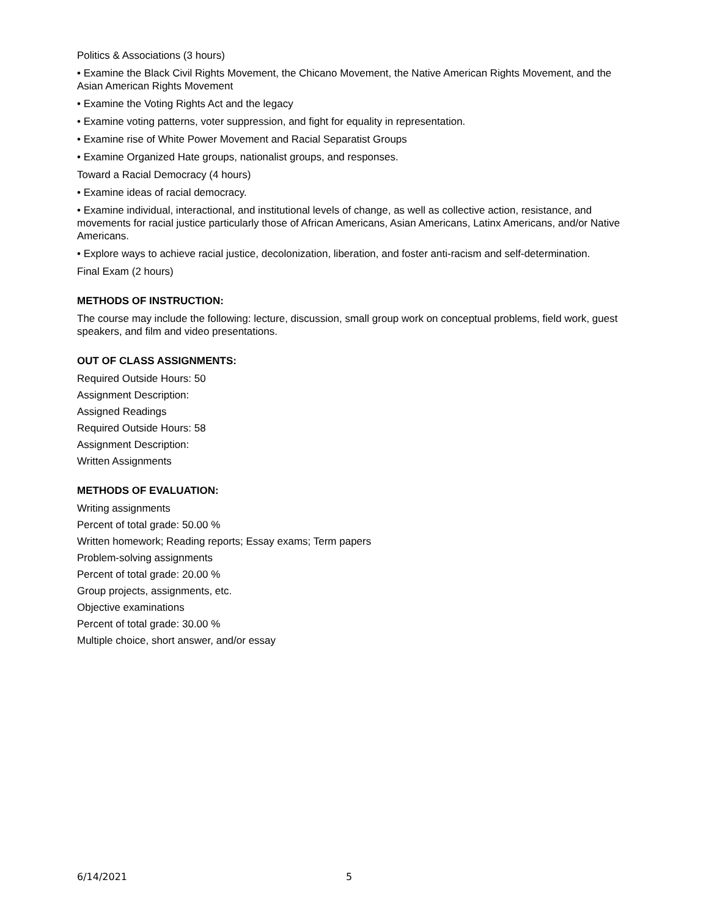Politics & Associations (3 hours)
• Examine the Black Civil Rights Movement, the Chicano Movement, the Native American Rights Movement, and the Asian American Rights Movement
• Examine the Voting Rights Act and the legacy
• Examine voting patterns, voter suppression, and fight for equality in representation.
• Examine rise of White Power Movement and Racial Separatist Groups
• Examine Organized Hate groups, nationalist groups, and responses.
Toward a Racial Democracy (4 hours)
• Examine ideas of racial democracy.
• Examine individual, interactional, and institutional levels of change, as well as collective action, resistance, and movements for racial justice particularly those of African Americans, Asian Americans, Latinx Americans, and/or Native Americans.
• Explore ways to achieve racial justice, decolonization, liberation, and foster anti-racism and self-determination.
Final Exam (2 hours)
METHODS OF INSTRUCTION:
The course may include the following: lecture, discussion, small group work on conceptual problems, field work, guest speakers, and film and video presentations.
OUT OF CLASS ASSIGNMENTS:
Required Outside Hours: 50
Assignment Description:
Assigned Readings
Required Outside Hours: 58
Assignment Description:
Written Assignments
METHODS OF EVALUATION:
Writing assignments
Percent of total grade: 50.00 %
Written homework; Reading reports; Essay exams; Term papers
Problem-solving assignments
Percent of total grade: 20.00 %
Group projects, assignments, etc.
Objective examinations
Percent of total grade: 30.00 %
Multiple choice, short answer, and/or essay
6/14/2021 5